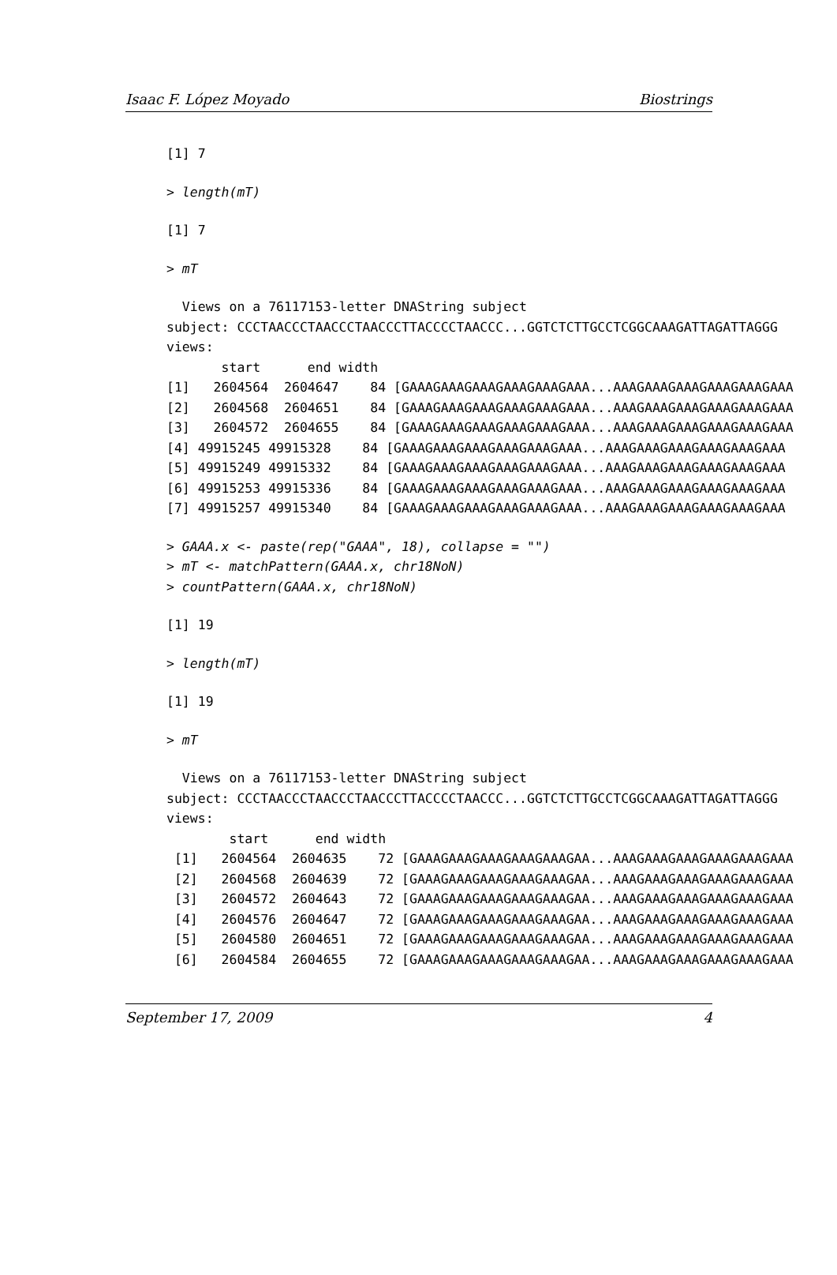Isaac F. López Moyado Biostrings
[1] 7
> length(mT)
[1] 7
> mT
  Views on a 76117153-letter DNAString subject
subject: CCCTAACCCTAACCCTAACCCTTACCCCTAACCC...GGTCTCTTGCCTCGGCAAAGATTAGATTAGGG
views:
       start      end width
[1]   2604564  2604647    84 [GAAAGAAAGAAAGAAAGAAAGAAA...AAAGAAAGAAAGAAAGAAAGAAA
[2]   2604568  2604651    84 [GAAAGAAAGAAAGAAAGAAAGAAA...AAAGAAAGAAAGAAAGAAAGAAA
[3]   2604572  2604655    84 [GAAAGAAAGAAAGAAAGAAAGAAA...AAAGAAAGAAAGAAAGAAAGAAA
[4] 49915245 49915328    84 [GAAAGAAAGAAAGAAAGAAAGAAA...AAAGAAAGAAAGAAAGAAAGAAA
[5] 49915249 49915332    84 [GAAAGAAAGAAAGAAAGAAAGAAA...AAAGAAAGAAAGAAAGAAAGAAA
[6] 49915253 49915336    84 [GAAAGAAAGAAAGAAAGAAAGAAA...AAAGAAAGAAAGAAAGAAAGAAA
[7] 49915257 49915340    84 [GAAAGAAAGAAAGAAAGAAAGAAA...AAAGAAAGAAAGAAAGAAAGAAA
> GAAA.x <- paste(rep("GAAA", 18), collapse = "")
> mT <- matchPattern(GAAA.x, chr18NoN)
> countPattern(GAAA.x, chr18NoN)
[1] 19
> length(mT)
[1] 19
> mT
  Views on a 76117153-letter DNAString subject
subject: CCCTAACCCTAACCCTAACCCTTACCCCTAACCC...GGTCTCTTGCCTCGGCAAAGATTAGATTAGGG
views:
        start      end width
 [1]   2604564  2604635    72 [GAAAGAAAGAAAGAAAGAAAGAA...AAAGAAAGAAAGAAAGAAAGAAA
 [2]   2604568  2604639    72 [GAAAGAAAGAAAGAAAGAAAGAA...AAAGAAAGAAAGAAAGAAAGAAA
 [3]   2604572  2604643    72 [GAAAGAAAGAAAGAAAGAAAGAA...AAAGAAAGAAAGAAAGAAAGAAA
 [4]   2604576  2604647    72 [GAAAGAAAGAAAGAAAGAAAGAA...AAAGAAAGAAAGAAAGAAAGAAA
 [5]   2604580  2604651    72 [GAAAGAAAGAAAGAAAGAAAGAA...AAAGAAAGAAAGAAAGAAAGAAA
 [6]   2604584  2604655    72 [GAAAGAAAGAAAGAAAGAAAGAA...AAAGAAAGAAAGAAAGAAAGAAA
September 17, 2009 4